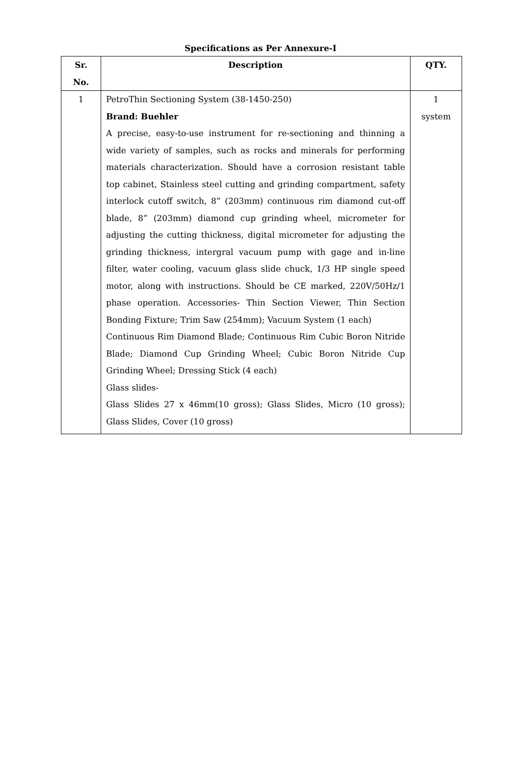Specifications as Per Annexure-I
| Sr. No. | Description | QTY. |
| --- | --- | --- |
| 1 | PetroThin Sectioning System (38-1450-250) Brand: Buehler A precise, easy-to-use instrument for re-sectioning and thinning a wide variety of samples, such as rocks and minerals for performing materials characterization. Should have a corrosion resistant table top cabinet, Stainless steel cutting and grinding compartment, safety interlock cutoff switch, 8” (203mm) continuous rim diamond cut-off blade, 8” (203mm) diamond cup grinding wheel, micrometer for adjusting the cutting thickness, digital micrometer for adjusting the grinding thickness, intergral vacuum pump with gage and in-line filter, water cooling, vacuum glass slide chuck, 1/3 HP single speed motor, along with instructions. Should be CE marked, 220V/50Hz/1 phase operation. Accessories- Thin Section Viewer, Thin Section Bonding Fixture; Trim Saw (254mm); Vacuum System (1 each) Continuous Rim Diamond Blade; Continuous Rim Cubic Boron Nitride Blade; Diamond Cup Grinding Wheel; Cubic Boron Nitride Cup Grinding Wheel; Dressing Stick (4 each) Glass slides- Glass Slides 27 x 46mm(10 gross); Glass Slides, Micro (10 gross); Glass Slides, Cover (10 gross) | 1 system |